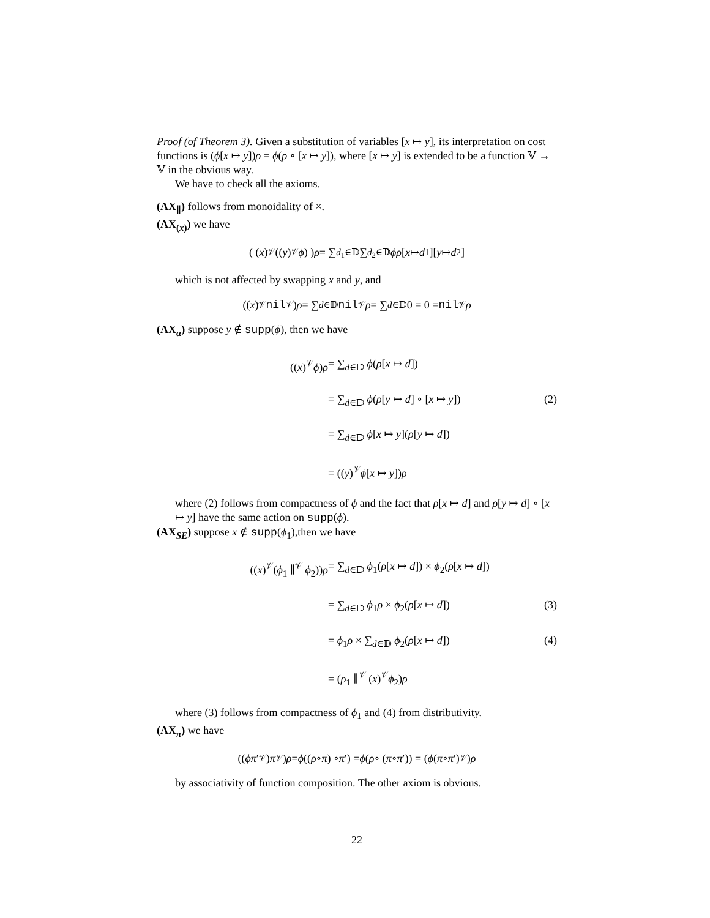Proof (of Theorem 3). Given a substitution of variables [x ↦ y], its interpretation on cost functions is (ϕ[x ↦ y])ρ = ϕ(ρ ∘ [x ↦ y]), where [x ↦ y] is extended to be a function 𝕍 → 𝕍 in the obvious way.
We have to check all the axioms.
(AX<sub>∥</sub>) follows from monoidality of ×.
(AX<sub>(x)</sub>) we have
( (x)<sup>𝒱</sup>((y)<sup>𝒱</sup> ϕ) ) ρ = ∑<sub>d<sub>1</sub>∈𝔻</sub> ∑<sub>d<sub>2</sub>∈𝔻</sub> ϕρ [x ↦ d<sub>1</sub>][y ↦ d<sub>2</sub>]
which is not affected by swapping x and y, and
((x)<sup>𝒱</sup> nil<sup>𝒱</sup>) ρ = ∑<sub>d∈𝔻</sub> nil<sup>𝒱</sup> ρ = ∑<sub>d∈𝔻</sub> 0 = 0 = nil<sup>𝒱</sup> ρ
(AX<sub>α</sub>) suppose y ∉ supp(ϕ), then we have
((x)<sup>𝒱</sup>ϕ)ρ = ∑<sub>d∈𝔻</sub> ϕ(ρ[x ↦ d])
= ∑<sub>d∈𝔻</sub> ϕ(ρ[y ↦ d] ∘ [x ↦ y]) (2)
= ∑<sub>d∈𝔻</sub> ϕ[x ↦ y](ρ[y ↦ d])
= ((y)<sup>𝒱</sup>ϕ[x ↦ y])ρ
where (2) follows from compactness of ϕ and the fact that ρ[x ↦ d] and ρ[y ↦ d] ∘ [x ↦ y] have the same action on supp(ϕ).
(AX<sub>SE</sub>) suppose x ∉ supp(ϕ<sub>1</sub>),then we have
((x)<sup>𝒱</sup>(ϕ<sub>1</sub> ∥<sup>𝒱</sup> ϕ<sub>2</sub>))ρ = ∑<sub>d∈𝔻</sub> ϕ<sub>1</sub>(ρ[x ↦ d]) × ϕ<sub>2</sub>(ρ[x ↦ d])
= ∑<sub>d∈𝔻</sub> ϕ<sub>1</sub>ρ × ϕ<sub>2</sub>(ρ[x ↦ d]) (3)
= ϕ<sub>1</sub>ρ × ∑<sub>d∈𝔻</sub> ϕ<sub>2</sub>(ρ[x ↦ d]) (4)
= (ρ<sub>1</sub> ∥<sup>𝒱</sup> (x)<sup>𝒱</sup>ϕ<sub>2</sub>)ρ
where (3) follows from compactness of ϕ<sub>1</sub> and (4) from distributivity.
(AX<sub>π</sub>) we have
((ϕπ ′<sup>𝒱</sup>) π<sup>𝒱</sup>) ρ = ϕ ((ρ ∘ π) ∘ π ′) = ϕ (ρ ∘ (π ∘ π ′)) = (ϕ (π ∘ π ′)<sup>𝒱</sup>) ρ
by associativity of function composition. The other axiom is obvious.
22